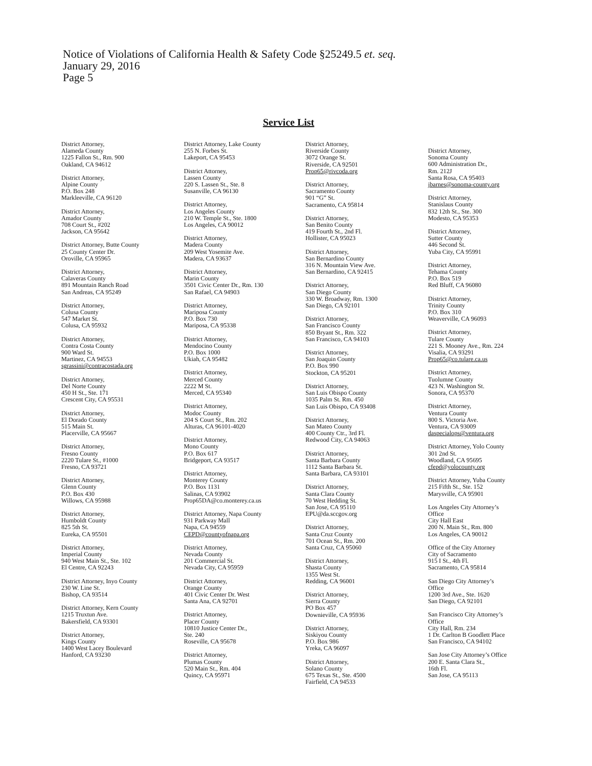Notice of Violations of California Health & Safety Code §25249.5 et. seq.
January 29, 2016
Page 5
Service List
District Attorney,
Alameda County
1225 Fallon St., Rm. 900
Oakland, CA 94612
District Attorney,
Alpine County
P.O. Box 248
Markleeville, CA 96120
District Attorney,
Amador County
708 Court St., #202
Jackson, CA 95642
District Attorney, Butte County
25 County Center Dr.
Oroville, CA 95965
District Attorney,
Calaveras County
891 Mountain Ranch Road
San Andreas, CA 95249
District Attorney,
Colusa County
547 Market St.
Colusa, CA 95932
District Attorney,
Contra Costa County
900 Ward St.
Martinez, CA 94553
sgrassini@contracostada.org
District Attorney,
Del Norte County
450 H St., Ste. 171
Crescent City, CA 95531
District Attorney,
El Dorado County
515 Main St.
Placerville, CA 95667
District Attorney,
Fresno County
2220 Tulare St., #1000
Fresno, CA 93721
District Attorney,
Glenn County
P.O. Box 430
Willows, CA 95988
District Attorney,
Humboldt County
825 5th St.
Eureka, CA 95501
District Attorney,
Imperial County
940 West Main St., Ste. 102
El Centre, CA 92243
District Attorney, Inyo County
230 W. Line St.
Bishop, CA 93514
District Attorney, Kern County
1215 Truxtun Ave.
Bakersfield, CA 93301
District Attorney,
Kings County
1400 West Lacey Boulevard
Hanford, CA 93230
District Attorney, Lake County
255 N. Forbes St.
Lakeport, CA 95453
District Attorney,
Lassen County
220 S. Lassen St., Ste. 8
Susanville, CA 96130
District Attorney,
Los Angeles County
210 W. Temple St., Ste. 1800
Los Angeles, CA 90012
District Attorney,
Madera County
209 West Yosemite Ave.
Madera, CA 93637
District Attorney,
Marin County
3501 Civic Center Dr., Rm. 130
San Rafael, CA 94903
District Attorney,
Mariposa County
P.O. Box 730
Mariposa, CA 95338
District Attorney,
Mendocino County
P.O. Box 1000
Ukiah, CA 95482
District Attorney,
Merced County
2222 M St.
Merced, CA 95340
District Attorney,
Modoc County
204 S Court St., Rm. 202
Alturas, CA 96101-4020
District Attorney,
Mono County
P.O. Box 617
Bridgeport, CA 93517
District Attorney,
Monterey County
P.O. Box 1131
Salinas, CA 93902
Prop65DA@co.monterey.ca.us
District Attorney, Napa County
931 Parkway Mall
Napa, CA 94559
CEPD@countyofnapa.org
District Attorney,
Nevada County
201 Commercial St.
Nevada City, CA 95959
District Attorney,
Orange County
401 Civic Center Dr. West
Santa Ana, CA 92701
District Attorney,
Placer County
10810 Justice Center Dr.,
Ste. 240
Roseville, CA 95678
District Attorney,
Plumas County
520 Main St., Rm. 404
Quincy, CA 95971
District Attorney,
Riverside County
3072 Orange St.
Riverside, CA 92501
Prop65@rivcoda.org
District Attorney,
Sacramento County
901 “G” St.
Sacramento, CA 95814
District Attorney,
San Benito County
419 Fourth St., 2nd Fl.
Hollister, CA 95023
District Attorney,
San Bernardino County
316 N. Mountain View Ave.
San Bernardino, CA 92415
District Attorney,
San Diego County
330 W. Broadway, Rm. 1300
San Diego, CA 92101
District Attorney,
San Francisco County
850 Bryant St., Rm. 322
San Francisco, CA 94103
District Attorney,
San Joaquin County
P.O. Box 990
Stockton, CA 95201
District Attorney,
San Luis Obispo County
1035 Palm St. Rm. 450
San Luis Obispo, CA 93408
District Attorney,
San Mateo County
400 County Ctr., 3rd Fl.
Redwood City, CA 94063
District Attorney,
Santa Barbara County
1112 Santa Barbara St.
Santa Barbara, CA 93101
District Attorney,
Santa Clara County
70 West Hedding St.
San Jose, CA 95110
EPU@da.sccgov.org
District Attorney,
Santa Cruz County
701 Ocean St., Rm. 200
Santa Cruz, CA 95060
District Attorney,
Shasta County
1355 West St.
Redding, CA 96001
District Attorney,
Sierra County
PO Box 457
Downieville, CA 95936
District Attorney,
Siskiyou County
P.O. Box 986
Yreka, CA 96097
District Attorney,
Solano County
675 Texas St., Ste. 4500
Fairfield, CA 94533
District Attorney,
Sonoma County
600 Administration Dr.,
Rm. 212J
Santa Rosa, CA 95403
jbarnes@sonoma-county.org
District Attorney,
Stanislaus County
832 12th St., Ste. 300
Modesto, CA 95353
District Attorney,
Sutter County
446 Second St.
Yuba City, CA 95991
District Attorney,
Tehama County
P.O. Box 519
Red Bluff, CA 96080
District Attorney,
Trinity County
P.O. Box 310
Weaverville, CA 96093
District Attorney,
Tulare County
221 S. Mooney Ave., Rm. 224
Visalia, CA 93291
Prop65@co.tulare.ca.us
District Attorney,
Tuolumne County
423 N. Washington St.
Sonora, CA 95370
District Attorney,
Ventura County
800 S. Victoria Ave.
Ventura, CA 93009
daspecialops@ventura.org
District Attorney, Yolo County
301 2nd St.
Woodland, CA 95695
cfepd@yolocounty.org
District Attorney, Yuba County
215 Fifth St., Ste. 152
Marysville, CA 95901
Los Angeles City Attorney’s
Office
City Hall East
200 N. Main St., Rm. 800
Los Angeles, CA 90012
Office of the City Attorney
City of Sacramento
915 I St., 4th Fl.
Sacramento, CA 95814
San Diego City Attorney’s
Office
1200 3rd Ave., Ste. 1620
San Diego, CA 92101
San Francisco City Attorney’s
Office
City Hall, Rm. 234
1 Dr. Carlton B Goodlett Place
San Francisco, CA 94102
San Jose City Attorney’s Office
200 E. Santa Clara St.,
16th Fl.
San Jose, CA 95113